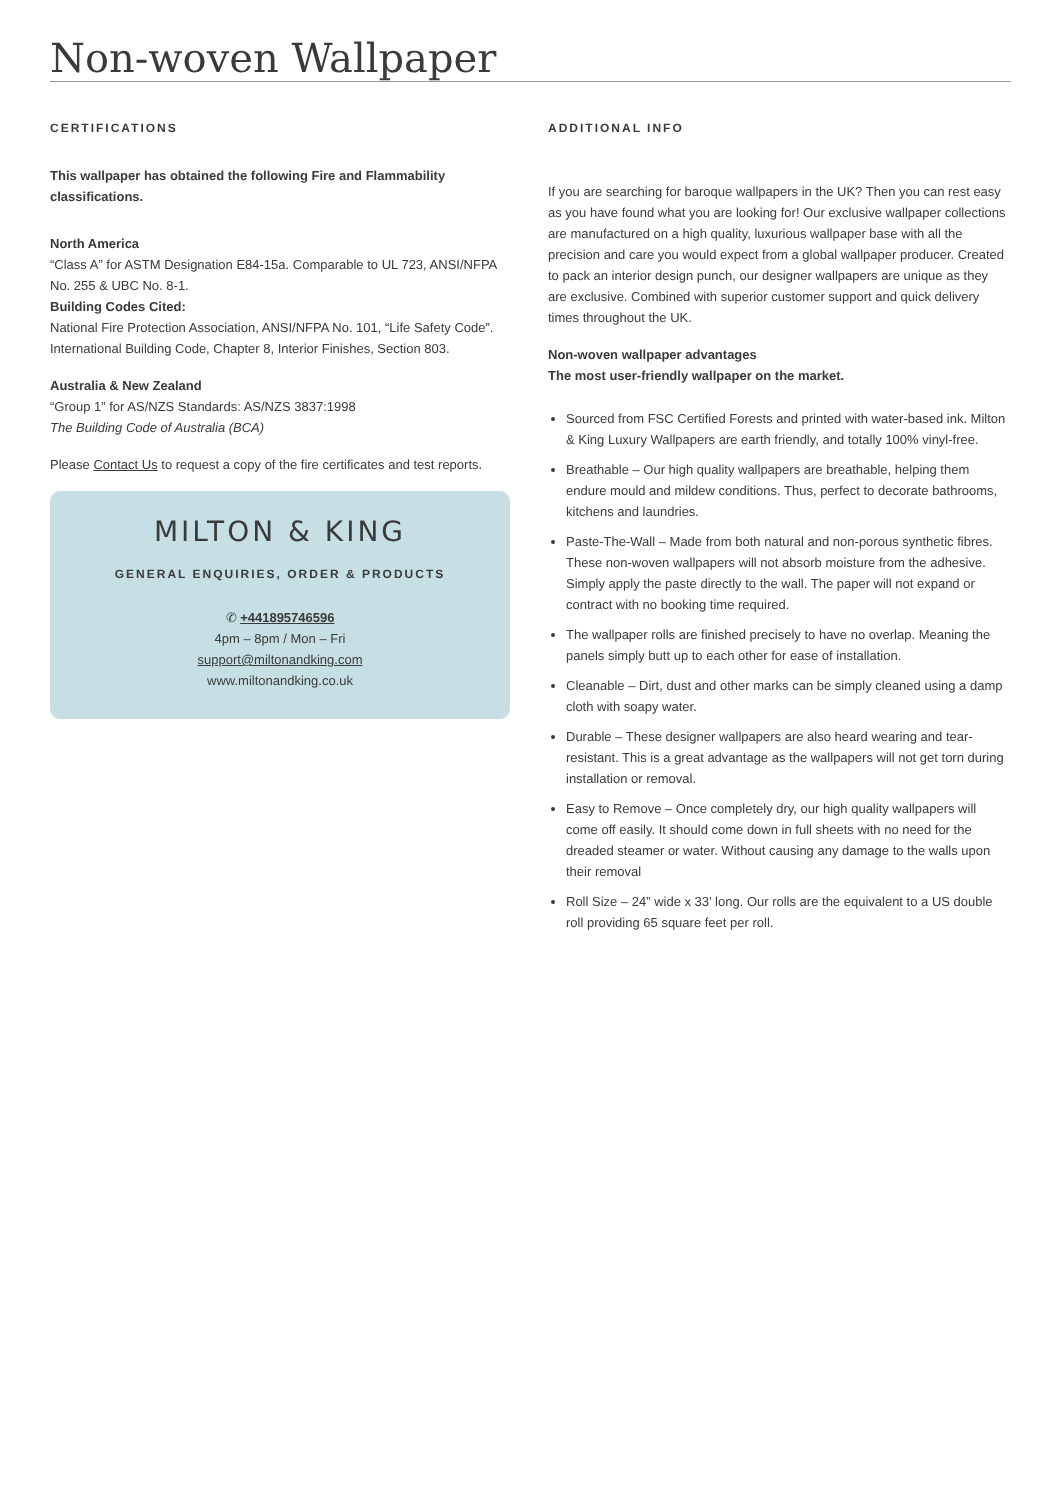Non-woven Wallpaper
CERTIFICATIONS
This wallpaper has obtained the following Fire and Flammability classifications.
North America
“Class A” for ASTM Designation E84-15a. Comparable to UL 723, ANSI/NFPA No. 255 & UBC No. 8-1.
Building Codes Cited:
National Fire Protection Association, ANSI/NFPA No. 101, “Life Safety Code”. International Building Code, Chapter 8, Interior Finishes, Section 803.
Australia & New Zealand
“Group 1” for AS/NZS Standards: AS/NZS 3837:1998
The Building Code of Australia (BCA)
Please Contact Us to request a copy of the fire certificates and test reports.
MILTON & KING
GENERAL ENQUIRIES, ORDER & PRODUCTS
✆ +441895746596
4pm – 8pm / Mon – Fri
support@miltonandking.com
www.miltonandking.co.uk
ADDITIONAL INFO
If you are searching for baroque wallpapers in the UK? Then you can rest easy as you have found what you are looking for! Our exclusive wallpaper collections are manufactured on a high quality, luxurious wallpaper base with all the precision and care you would expect from a global wallpaper producer. Created to pack an interior design punch, our designer wallpapers are unique as they are exclusive. Combined with superior customer support and quick delivery times throughout the UK.
Non-woven wallpaper advantages
The most user-friendly wallpaper on the market.
Sourced from FSC Certified Forests and printed with water-based ink. Milton & King Luxury Wallpapers are earth friendly, and totally 100% vinyl-free.
Breathable – Our high quality wallpapers are breathable, helping them endure mould and mildew conditions. Thus, perfect to decorate bathrooms, kitchens and laundries.
Paste-The-Wall – Made from both natural and non-porous synthetic fibres. These non-woven wallpapers will not absorb moisture from the adhesive. Simply apply the paste directly to the wall. The paper will not expand or contract with no booking time required.
The wallpaper rolls are finished precisely to have no overlap. Meaning the panels simply butt up to each other for ease of installation.
Cleanable – Dirt, dust and other marks can be simply cleaned using a damp cloth with soapy water.
Durable – These designer wallpapers are also heard wearing and tear-resistant. This is a great advantage as the wallpapers will not get torn during installation or removal.
Easy to Remove – Once completely dry, our high quality wallpapers will come off easily. It should come down in full sheets with no need for the dreaded steamer or water. Without causing any damage to the walls upon their removal
Roll Size – 24” wide x 33’ long. Our rolls are the equivalent to a US double roll providing 65 square feet per roll.